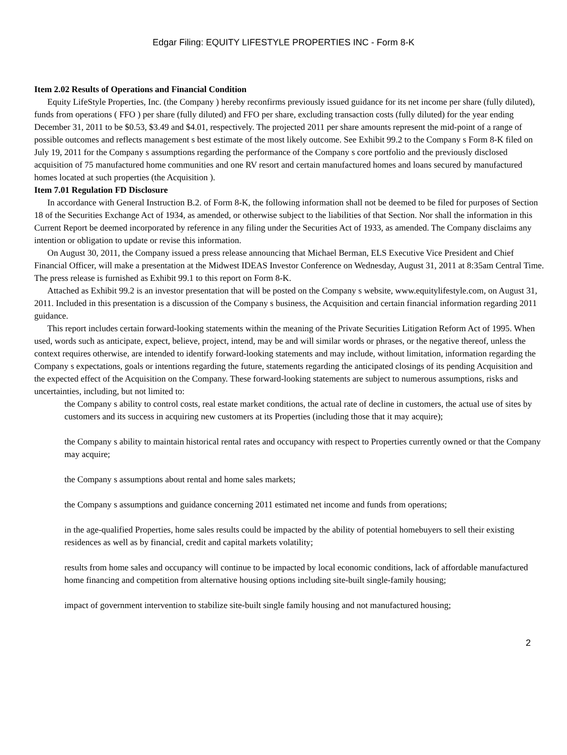Edgar Filing: EQUITY LIFESTYLE PROPERTIES INC - Form 8-K
Item 2.02 Results of Operations and Financial Condition
Equity LifeStyle Properties, Inc. (the Company ) hereby reconfirms previously issued guidance for its net income per share (fully diluted), funds from operations ( FFO ) per share (fully diluted) and FFO per share, excluding transaction costs (fully diluted) for the year ending December 31, 2011 to be $0.53, $3.49 and $4.01, respectively. The projected 2011 per share amounts represent the mid-point of a range of possible outcomes and reflects management s best estimate of the most likely outcome. See Exhibit 99.2 to the Company s Form 8-K filed on July 19, 2011 for the Company s assumptions regarding the performance of the Company s core portfolio and the previously disclosed acquisition of 75 manufactured home communities and one RV resort and certain manufactured homes and loans secured by manufactured homes located at such properties (the Acquisition ).
Item 7.01 Regulation FD Disclosure
In accordance with General Instruction B.2. of Form 8-K, the following information shall not be deemed to be filed for purposes of Section 18 of the Securities Exchange Act of 1934, as amended, or otherwise subject to the liabilities of that Section. Nor shall the information in this Current Report be deemed incorporated by reference in any filing under the Securities Act of 1933, as amended. The Company disclaims any intention or obligation to update or revise this information.
On August 30, 2011, the Company issued a press release announcing that Michael Berman, ELS Executive Vice President and Chief Financial Officer, will make a presentation at the Midwest IDEAS Investor Conference on Wednesday, August 31, 2011 at 8:35am Central Time. The press release is furnished as Exhibit 99.1 to this report on Form 8-K.
Attached as Exhibit 99.2 is an investor presentation that will be posted on the Company s website, www.equitylifestyle.com, on August 31, 2011. Included in this presentation is a discussion of the Company s business, the Acquisition and certain financial information regarding 2011 guidance.
This report includes certain forward-looking statements within the meaning of the Private Securities Litigation Reform Act of 1995. When used, words such as anticipate, expect, believe, project, intend, may be and will similar words or phrases, or the negative thereof, unless the context requires otherwise, are intended to identify forward-looking statements and may include, without limitation, information regarding the Company s expectations, goals or intentions regarding the future, statements regarding the anticipated closings of its pending Acquisition and the expected effect of the Acquisition on the Company. These forward-looking statements are subject to numerous assumptions, risks and uncertainties, including, but not limited to:
the Company s ability to control costs, real estate market conditions, the actual rate of decline in customers, the actual use of sites by customers and its success in acquiring new customers at its Properties (including those that it may acquire);
the Company s ability to maintain historical rental rates and occupancy with respect to Properties currently owned or that the Company may acquire;
the Company s assumptions about rental and home sales markets;
the Company s assumptions and guidance concerning 2011 estimated net income and funds from operations;
in the age-qualified Properties, home sales results could be impacted by the ability of potential homebuyers to sell their existing residences as well as by financial, credit and capital markets volatility;
results from home sales and occupancy will continue to be impacted by local economic conditions, lack of affordable manufactured home financing and competition from alternative housing options including site-built single-family housing;
impact of government intervention to stabilize site-built single family housing and not manufactured housing;
2